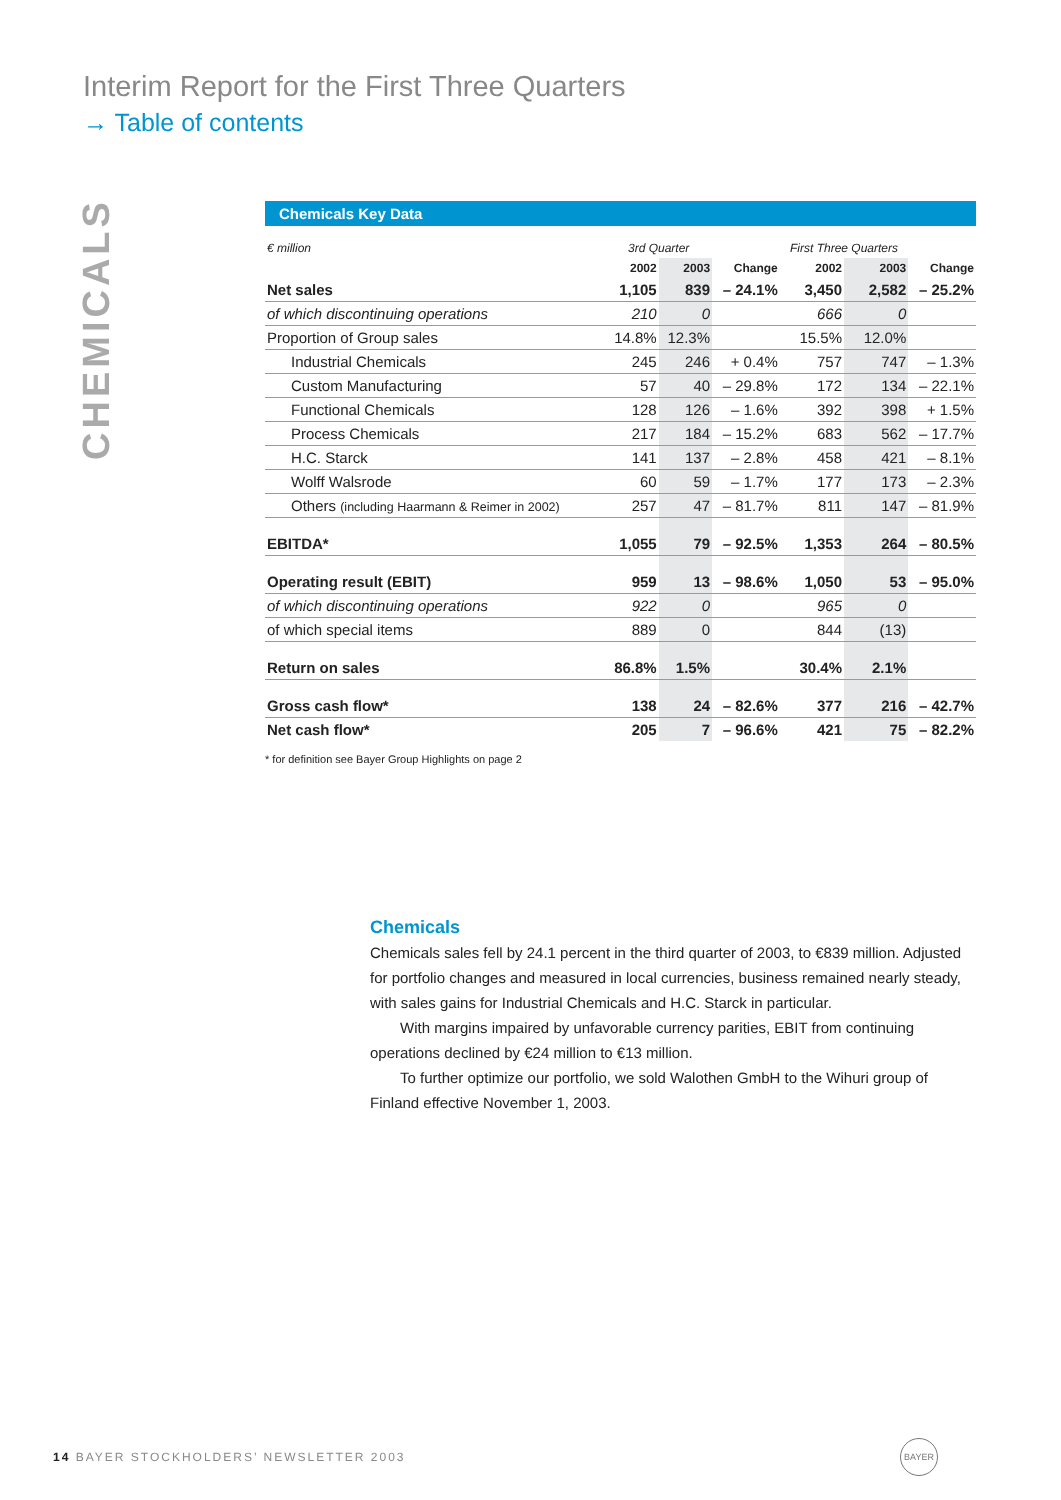Interim Report for the First Three Quarters
→ Table of contents
CHEMICALS
Chemicals Key Data
| € million | 3rd Quarter | | | First Three Quarters | | |
| --- | --- | --- | --- | --- | --- | --- |
| | 2002 | 2003 | Change | 2002 | 2003 | Change |
| Net sales | 1,105 | 839 | – 24.1% | 3,450 | 2,582 | – 25.2% |
| of which discontinuing operations | 210 | 0 | | 666 | 0 | |
| Proportion of Group sales | 14.8% | 12.3% | | 15.5% | 12.0% | |
| Industrial Chemicals | 245 | 246 | + 0.4% | 757 | 747 | – 1.3% |
| Custom Manufacturing | 57 | 40 | – 29.8% | 172 | 134 | – 22.1% |
| Functional Chemicals | 128 | 126 | – 1.6% | 392 | 398 | + 1.5% |
| Process Chemicals | 217 | 184 | – 15.2% | 683 | 562 | – 17.7% |
| H.C. Starck | 141 | 137 | – 2.8% | 458 | 421 | – 8.1% |
| Wolff Walsrode | 60 | 59 | – 1.7% | 177 | 173 | – 2.3% |
| Others (including Haarmann & Reimer in 2002) | 257 | 47 | – 81.7% | 811 | 147 | – 81.9% |
| EBITDA* | 1,055 | 79 | – 92.5% | 1,353 | 264 | – 80.5% |
| Operating result (EBIT) | 959 | 13 | – 98.6% | 1,050 | 53 | – 95.0% |
| of which discontinuing operations | 922 | 0 | | 965 | 0 | |
| of which special items | 889 | 0 | | 844 | (13) | |
| Return on sales | 86.8% | 1.5% | | 30.4% | 2.1% | |
| Gross cash flow* | 138 | 24 | – 82.6% | 377 | 216 | – 42.7% |
| Net cash flow* | 205 | 7 | – 96.6% | 421 | 75 | – 82.2% |
* for definition see Bayer Group Highlights on page 2
Chemicals
Chemicals sales fell by 24.1 percent in the third quarter of 2003, to €839 million. Adjusted for portfolio changes and measured in local currencies, business remained nearly steady, with sales gains for Industrial Chemicals and H.C. Starck in particular.
With margins impaired by unfavorable currency parities, EBIT from continuing operations declined by €24 million to €13 million.
To further optimize our portfolio, we sold Walothen GmbH to the Wihuri group of Finland effective November 1, 2003.
14 BAYER STOCKHOLDERS’ NEWSLETTER 2003
BAYER